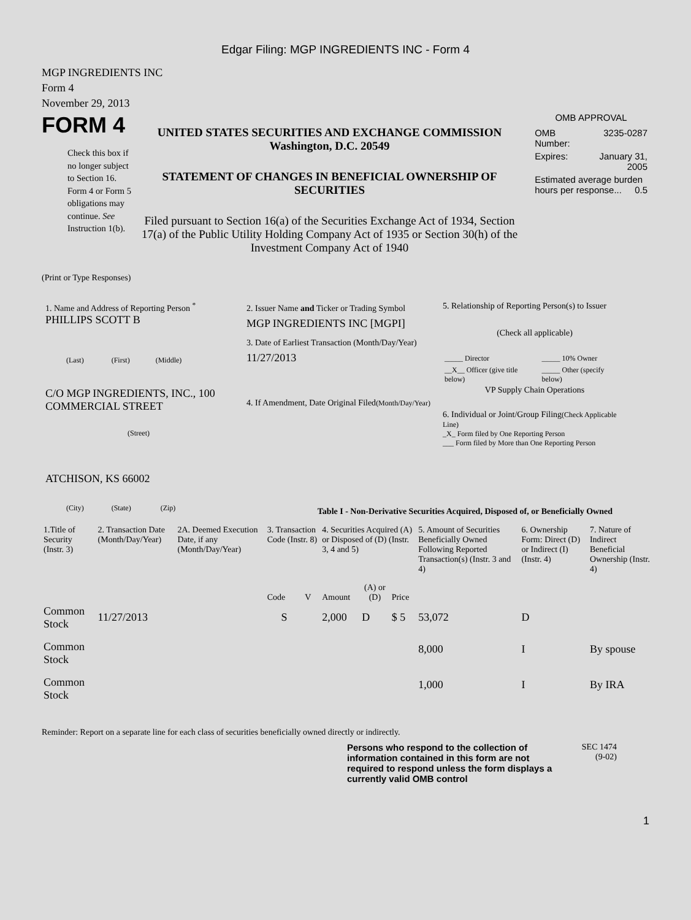Edgar Filing: MGP INGREDIENTS INC - Form 4
MGP INGREDIENTS INC
Form 4
November 29, 2013
FORM 4
Check this box if no longer subject to Section 16. Form 4 or Form 5 obligations may continue. See Instruction 1(b).
UNITED STATES SECURITIES AND EXCHANGE COMMISSION
Washington, D.C. 20549
STATEMENT OF CHANGES IN BENEFICIAL OWNERSHIP OF SECURITIES
Filed pursuant to Section 16(a) of the Securities Exchange Act of 1934, Section 17(a) of the Public Utility Holding Company Act of 1935 or Section 30(h) of the Investment Company Act of 1940
OMB APPROVAL
| OMB Number: | 3235-0287 |
| Expires: | January 31, 2005 |
| Estimated average burden hours per response... 0.5 | |
(Print or Type Responses)
1. Name and Address of Reporting Person <sup>*</sup>
PHILLIPS SCOTT B
(Last) (First) (Middle)
C/O MGP INGREDIENTS, INC., 100 COMMERCIAL STREET
(Street)
ATCHISON, KS 66002
(City) (State) (Zip)
2. Issuer Name and Ticker or Trading Symbol
MGP INGREDIENTS INC [MGPI]
3. Date of Earliest Transaction (Month/Day/Year)
11/27/2013
4. If Amendment, Date Original Filed(Month/Day/Year)
5. Relationship of Reporting Person(s) to Issuer
(Check all applicable)
| _____ Director | _____ 10% Owner |
| __X__ Officer (give title below) | _____ Other (specify below) |
VP Supply Chain Operations
6. Individual or Joint/Group Filing(Check Applicable Line)
_X_ Form filed by One Reporting Person
___ Form filed by More than One Reporting Person
Table I - Non-Derivative Securities Acquired, Disposed of, or Beneficially Owned
| 1.Title of Security (Instr. 3) | 2. Transaction Date (Month/Day/Year) | 2A. Deemed Execution Date, if any (Month/Day/Year) | 3. Transaction Code (Instr. 8) | | 4. Securities Acquired (A) or Disposed of (D) (Instr. 3, 4 and 5) | | | 5. Amount of Securities Beneficially Owned Following Reported Transaction(s) (Instr. 3 and 4) | 6. Ownership Form: Direct (D) or Indirect (I) (Instr. 4) | 7. Nature of Indirect Beneficial Ownership (Instr. 4) |
| --- | --- | --- | --- | --- | --- | --- | --- | --- | --- | --- |
| | | | Code | V | Amount | (A) or (D) | Price | | | |
| Common Stock | 11/27/2013 | | S | | 2,000 | D | $ 5 | 53,072 | D | |
| Common Stock | | | | | | | | 8,000 | I | By spouse |
| Common Stock | | | | | | | | 1,000 | I | By IRA |
Reminder: Report on a separate line for each class of securities beneficially owned directly or indirectly.
Persons who respond to the collection of information contained in this form are not required to respond unless the form displays a currently valid OMB control
SEC 1474
(9-02)
1